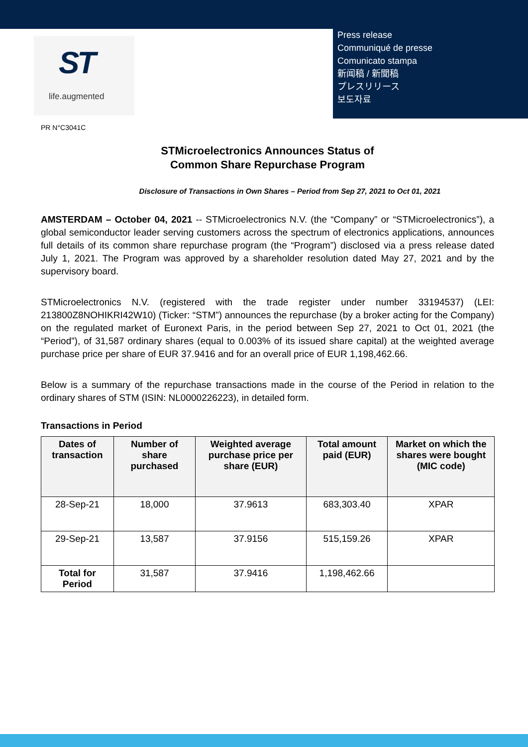ST
life.augmented
Press release
Communiqué de presse
Comunicato stampa
新闻稿 / 新聞稿
プレスリリース
보도자료
PR N°C3041C
STMicroelectronics Announces Status of
Common Share Repurchase Program
Disclosure of Transactions in Own Shares – Period from Sep 27, 2021 to Oct 01, 2021
AMSTERDAM – October 04, 2021 -- STMicroelectronics N.V. (the “Company” or “STMicroelectronics”), a global semiconductor leader serving customers across the spectrum of electronics applications, announces full details of its common share repurchase program (the “Program”) disclosed via a press release dated July 1, 2021. The Program was approved by a shareholder resolution dated May 27, 2021 and by the supervisory board.
STMicroelectronics N.V. (registered with the trade register under number 33194537) (LEI: 213800Z8NOHIKRI42W10) (Ticker: “STM”) announces the repurchase (by a broker acting for the Company) on the regulated market of Euronext Paris, in the period between Sep 27, 2021 to Oct 01, 2021 (the “Period”), of 31,587 ordinary shares (equal to 0.003% of its issued share capital) at the weighted average purchase price per share of EUR 37.9416 and for an overall price of EUR 1,198,462.66.
Below is a summary of the repurchase transactions made in the course of the Period in relation to the ordinary shares of STM (ISIN: NL0000226223), in detailed form.
Transactions in Period
| Dates of transaction | Number of share purchased | Weighted average purchase price per share (EUR) | Total amount paid (EUR) | Market on which the shares were bought (MIC code) |
| --- | --- | --- | --- | --- |
| 28-Sep-21 | 18,000 | 37.9613 | 683,303.40 | XPAR |
| 29-Sep-21 | 13,587 | 37.9156 | 515,159.26 | XPAR |
| Total for Period | 31,587 | 37.9416 | 1,198,462.66 | |